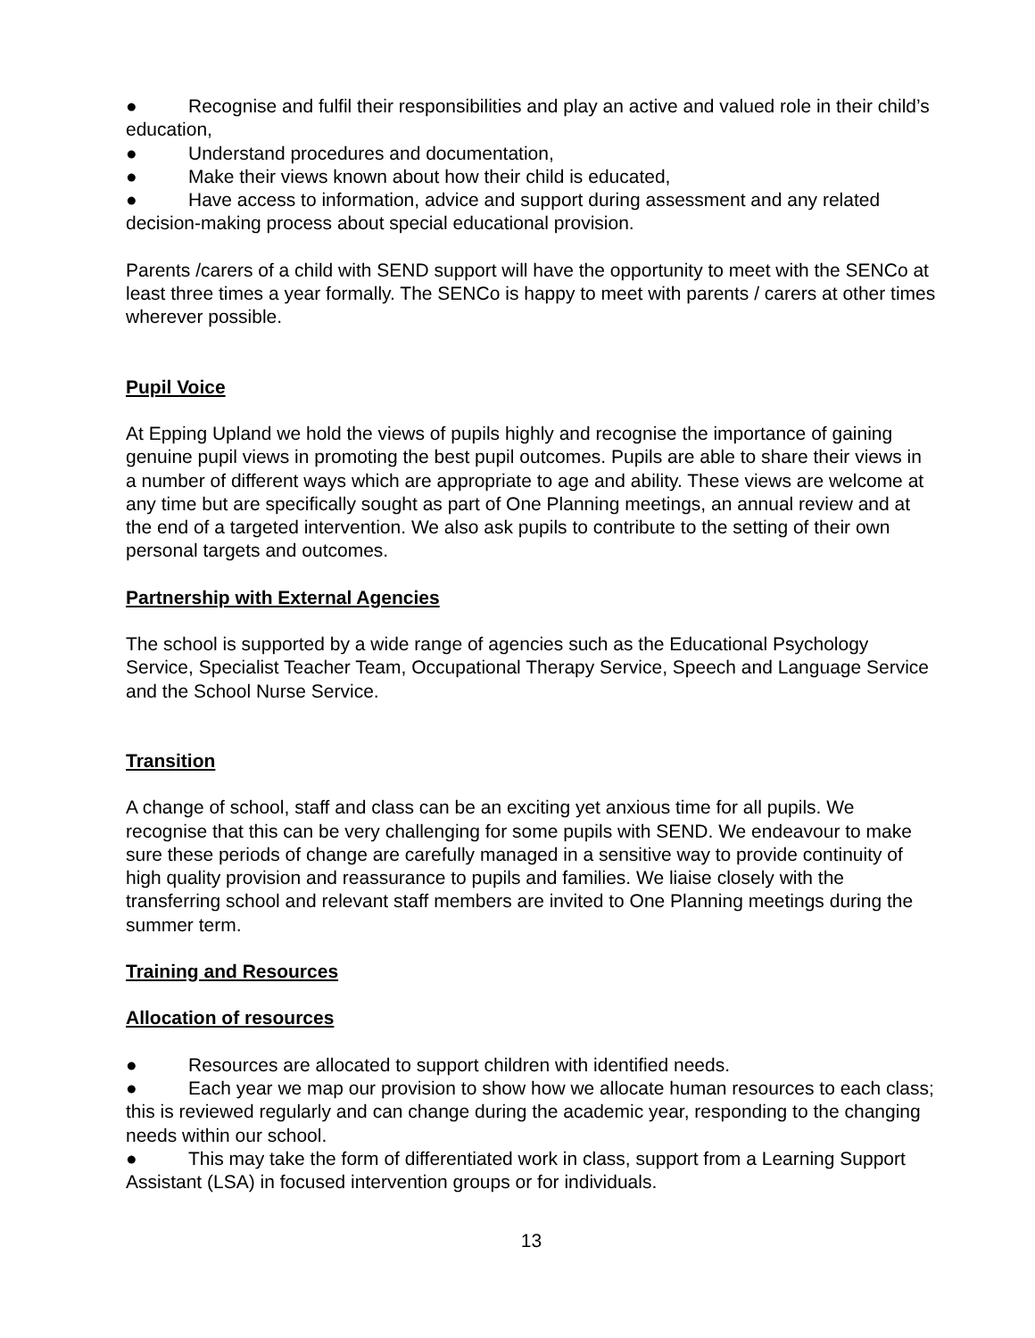● Recognise and fulfil their responsibilities and play an active and valued role in their child’s education,
● Understand procedures and documentation,
● Make their views known about how their child is educated,
● Have access to information, advice and support during assessment and any related decision-making process about special educational provision.
Parents /carers of a child with SEND support will have the opportunity to meet with the SENCo at least three times a year formally. The SENCo is happy to meet with parents / carers at other times wherever possible.
Pupil Voice
At Epping Upland we hold the views of pupils highly and recognise the importance of gaining genuine pupil views in promoting the best pupil outcomes. Pupils are able to share their views in a number of different ways which are appropriate to age and ability. These views are welcome at any time but are specifically sought as part of One Planning meetings, an annual review and at the end of a targeted intervention. We also ask pupils to contribute to the setting of their own personal targets and outcomes.
Partnership with External Agencies
The school is supported by a wide range of agencies such as the Educational Psychology Service, Specialist Teacher Team, Occupational Therapy Service, Speech and Language Service and the School Nurse Service.
Transition
A change of school, staff and class can be an exciting yet anxious time for all pupils. We recognise that this can be very challenging for some pupils with SEND. We endeavour to make sure these periods of change are carefully managed in a sensitive way to provide continuity of high quality provision and reassurance to pupils and families. We liaise closely with the transferring school and relevant staff members are invited to One Planning meetings during the summer term.
Training and Resources
Allocation of resources
● Resources are allocated to support children with identified needs.
● Each year we map our provision to show how we allocate human resources to each class; this is reviewed regularly and can change during the academic year, responding to the changing needs within our school.
● This may take the form of differentiated work in class, support from a Learning Support Assistant (LSA) in focused intervention groups or for individuals.
13